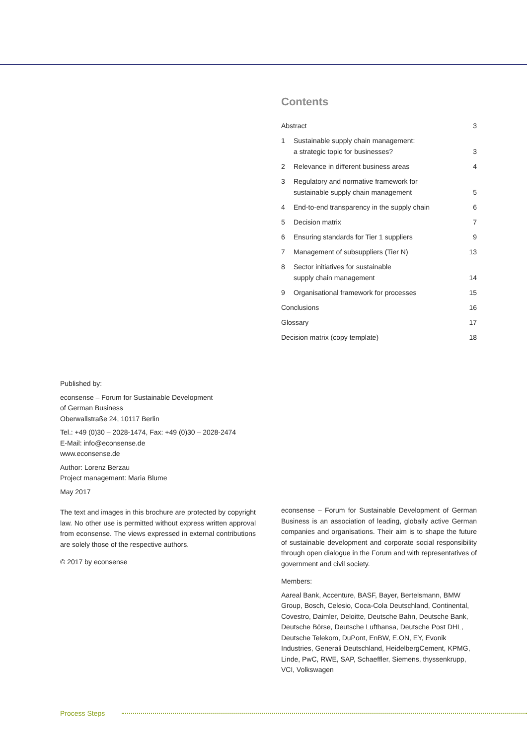Contents
| Abstract | | 3 |
| 1 | Sustainable supply chain management: a strategic topic for businesses? | 3 |
| 2 | Relevance in different business areas | 4 |
| 3 | Regulatory and normative framework for sustainable supply chain management | 5 |
| 4 | End-to-end transparency in the supply chain | 6 |
| 5 | Decision matrix | 7 |
| 6 | Ensuring standards for Tier 1 suppliers | 9 |
| 7 | Management of subsuppliers (Tier N) | 13 |
| 8 | Sector initiatives for sustainable supply chain management | 14 |
| 9 | Organisational framework for processes | 15 |
| Conclusions | | 16 |
| Glossary | | 17 |
| Decision matrix (copy template) | | 18 |
Published by:
econsense – Forum for Sustainable Development
of German Business
Oberwallstraße 24, 10117 Berlin
Tel.: +49 (0)30 – 2028-1474, Fax: +49 (0)30 – 2028-2474
E-Mail: info@econsense.de
www.econsense.de
Author: Lorenz Berzau
Project managemant: Maria Blume
May 2017
The text and images in this brochure are protected by copyright law. No other use is permitted without express written approval from econsense. The views expressed in external contributions are solely those of the respective authors.
© 2017 by econsense
econsense – Forum for Sustainable Development of German Business is an association of leading, globally active German companies and organisations. Their aim is to shape the future of sustainable development and corporate social responsibility through open dialogue in the Forum and with representatives of government and civil society.
Members:
Aareal Bank, Accenture, BASF, Bayer, Bertelsmann, BMW Group, Bosch, Celesio, Coca-Cola Deutschland, Continental, Covestro, Daimler, Deloitte, Deutsche Bahn, Deutsche Bank, Deutsche Börse, Deutsche Lufthansa, Deutsche Post DHL, Deutsche Telekom, DuPont, EnBW, E.ON, EY, Evonik Industries, Generali Deutschland, HeidelbergCement, KPMG, Linde, PwC, RWE, SAP, Schaeffler, Siemens, thyssenkrupp, VCI, Volkswagen
Process Steps